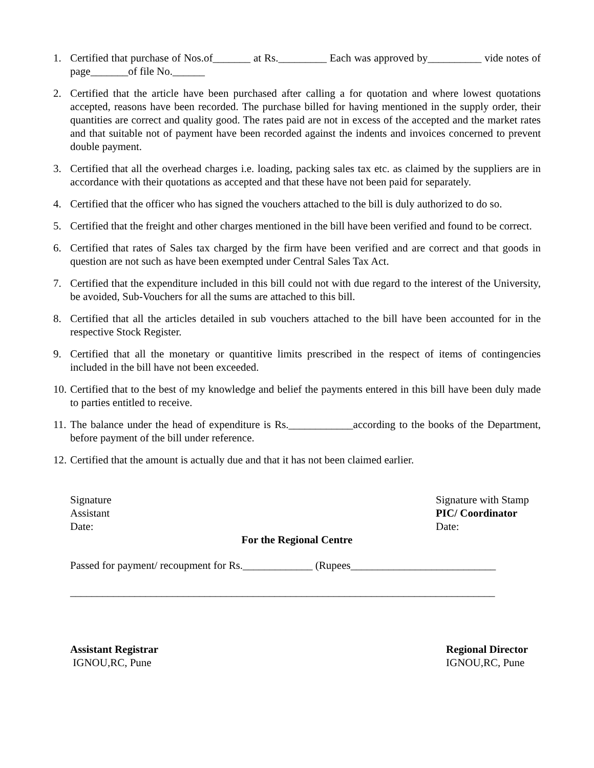1. Certified that purchase of Nos.of_______ at Rs._________ Each was approved by__________ vide notes of page_______of file No.______
2. Certified that the article have been purchased after calling a for quotation and where lowest quotations accepted, reasons have been recorded. The purchase billed for having mentioned in the supply order, their quantities are correct and quality good. The rates paid are not in excess of the accepted and the market rates and that suitable not of payment have been recorded against the indents and invoices concerned to prevent double payment.
3. Certified that all the overhead charges i.e. loading, packing sales tax etc. as claimed by the suppliers are in accordance with their quotations as accepted and that these have not been paid for separately.
4. Certified that the officer who has signed the vouchers attached to the bill is duly authorized to do so.
5. Certified that the freight and other charges mentioned in the bill have been verified and found to be correct.
6. Certified that rates of Sales tax charged by the firm have been verified and are correct and that goods in question are not such as have been exempted under Central Sales Tax Act.
7. Certified that the expenditure included in this bill could not with due regard to the interest of the University, be avoided, Sub-Vouchers for all the sums are attached to this bill.
8. Certified that all the articles detailed in sub vouchers attached to the bill have been accounted for in the respective Stock Register.
9. Certified that all the monetary or quantitive limits prescribed in the respect of items of contingencies included in the bill have not been exceeded.
10.
Certified that to the best of my knowledge and belief the payments entered in this bill have been duly made to parties entitled to receive.
11.
The balance under the head of expenditure is Rs.____________according to the books of the Department, before payment of the bill under reference.
12.
Certified that the amount is actually due and that it has not been claimed earlier.
Signature
Assistant
Date:
Signature with Stamp
PIC/ Coordinator
Date:
For the Regional Centre
Passed for payment/ recoupment for Rs._____________ (Rupees___________________________
_______________________________________________________________________________
Assistant Registrar
IGNOU,RC, Pune
Regional Director
IGNOU,RC, Pune